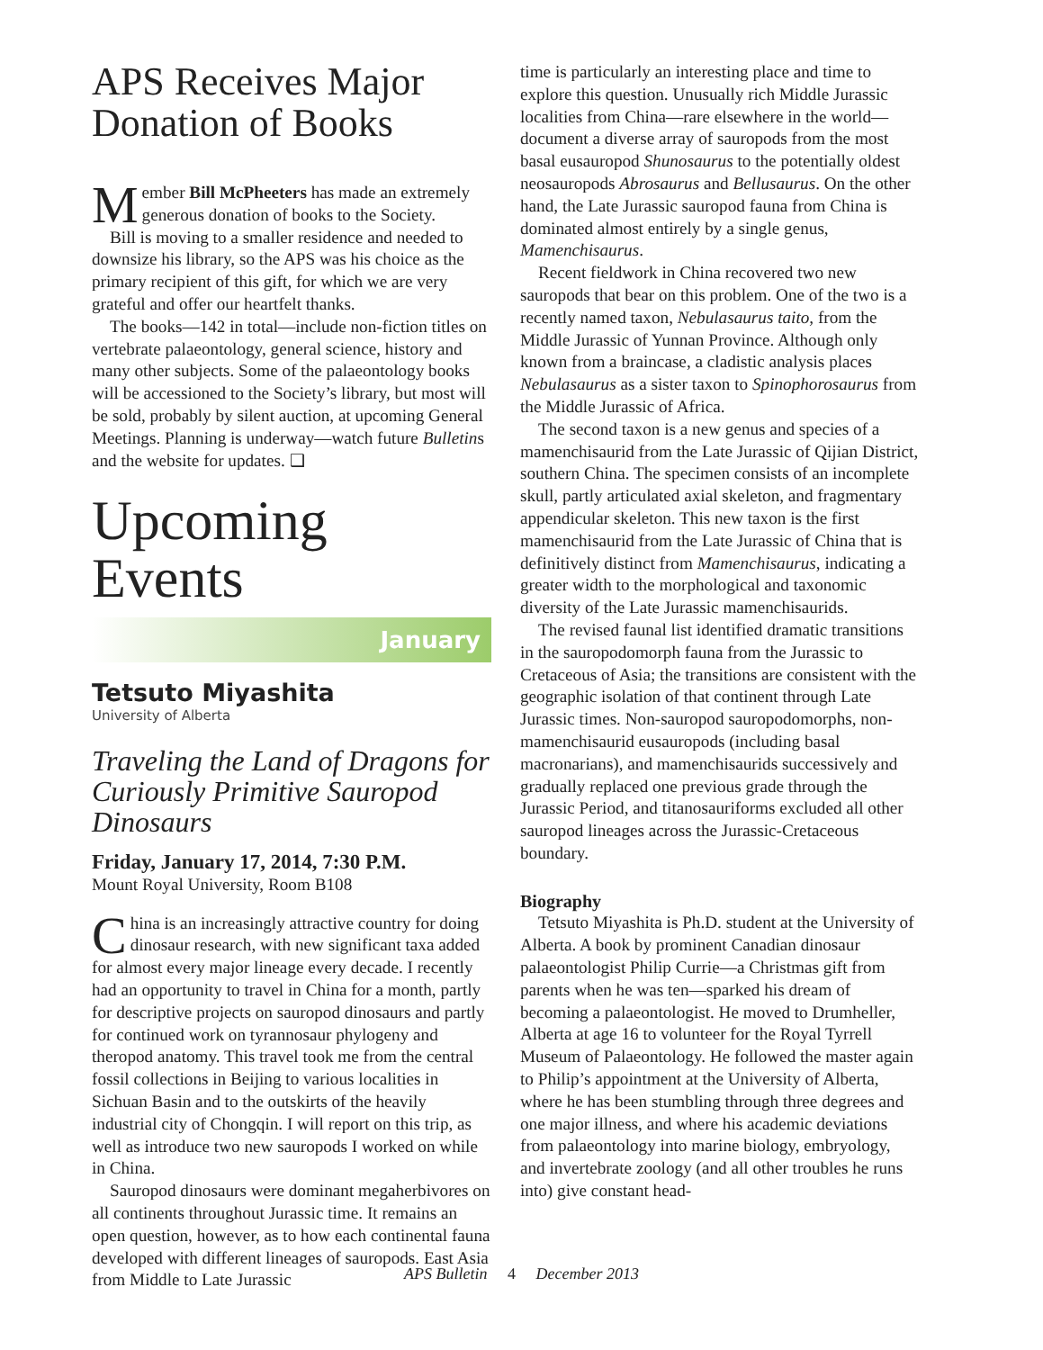APS Receives Major Donation of Books
Member Bill McPheeters has made an extremely generous donation of books to the Society.
Bill is moving to a smaller residence and needed to downsize his library, so the APS was his choice as the primary recipient of this gift, for which we are very grateful and offer our heartfelt thanks.
The books—142 in total—include non-fiction titles on vertebrate palaeontology, general science, history and many other subjects. Some of the palaeontology books will be accessioned to the Society’s library, but most will be sold, probably by silent auction, at upcoming General Meetings. Planning is underway—watch future Bulletins and the website for updates. ❑
Upcoming Events
January
Tetsuto Miyashita
University of Alberta
Traveling the Land of Dragons for Curiously Primitive Sauropod Dinosaurs
Friday, January 17, 2014, 7:30 P.M.
Mount Royal University, Room B108
China is an increasingly attractive country for doing dinosaur research, with new significant taxa added for almost every major lineage every decade. I recently had an opportunity to travel in China for a month, partly for descriptive projects on sauropod dinosaurs and partly for continued work on tyrannosaur phylogeny and theropod anatomy. This travel took me from the central fossil collections in Beijing to various localities in Sichuan Basin and to the outskirts of the heavily industrial city of Chongqin. I will report on this trip, as well as introduce two new sauropods I worked on while in China.
Sauropod dinosaurs were dominant megaherbivores on all continents throughout Jurassic time. It remains an open question, however, as to how each continental fauna developed with different lineages of sauropods. East Asia from Middle to Late Jurassic
time is particularly an interesting place and time to explore this question. Unusually rich Middle Jurassic localities from China—rare elsewhere in the world—document a diverse array of sauropods from the most basal eusauropod Shunosaurus to the potentially oldest neosauropods Abrosaurus and Bellusaurus. On the other hand, the Late Jurassic sauropod fauna from China is dominated almost entirely by a single genus, Mamenchisaurus.
Recent fieldwork in China recovered two new sauropods that bear on this problem. One of the two is a recently named taxon, Nebulasaurus taito, from the Middle Jurassic of Yunnan Province. Although only known from a braincase, a cladistic analysis places Nebulasaurus as a sister taxon to Spinophorosaurus from the Middle Jurassic of Africa.
The second taxon is a new genus and species of a mamenchisaurid from the Late Jurassic of Qijian District, southern China. The specimen consists of an incomplete skull, partly articulated axial skeleton, and fragmentary appendicular skeleton. This new taxon is the first mamenchisaurid from the Late Jurassic of China that is definitively distinct from Mamenchisaurus, indicating a greater width to the morphological and taxonomic diversity of the Late Jurassic mamenchisaurids.
The revised faunal list identified dramatic transitions in the sauropodomorph fauna from the Jurassic to Cretaceous of Asia; the transitions are consistent with the geographic isolation of that continent through Late Jurassic times. Non-sauropod sauropodomorphs, non-mamenchisaurid eusauropods (including basal macronarians), and mamenchisaurids successively and gradually replaced one previous grade through the Jurassic Period, and titanosauriforms excluded all other sauropod lineages across the Jurassic-Cretaceous boundary.
Biography
Tetsuto Miyashita is Ph.D. student at the University of Alberta. A book by prominent Canadian dinosaur palaeontologist Philip Currie—a Christmas gift from parents when he was ten—sparked his dream of becoming a palaeontologist. He moved to Drumheller, Alberta at age 16 to volunteer for the Royal Tyrrell Museum of Palaeontology. He followed the master again to Philip’s appointment at the University of Alberta, where he has been stumbling through three degrees and one major illness, and where his academic deviations from palaeontology into marine biology, embryology, and invertebrate zoology (and all other troubles he runs into) give constant head-
APS Bulletin 4 December 2013